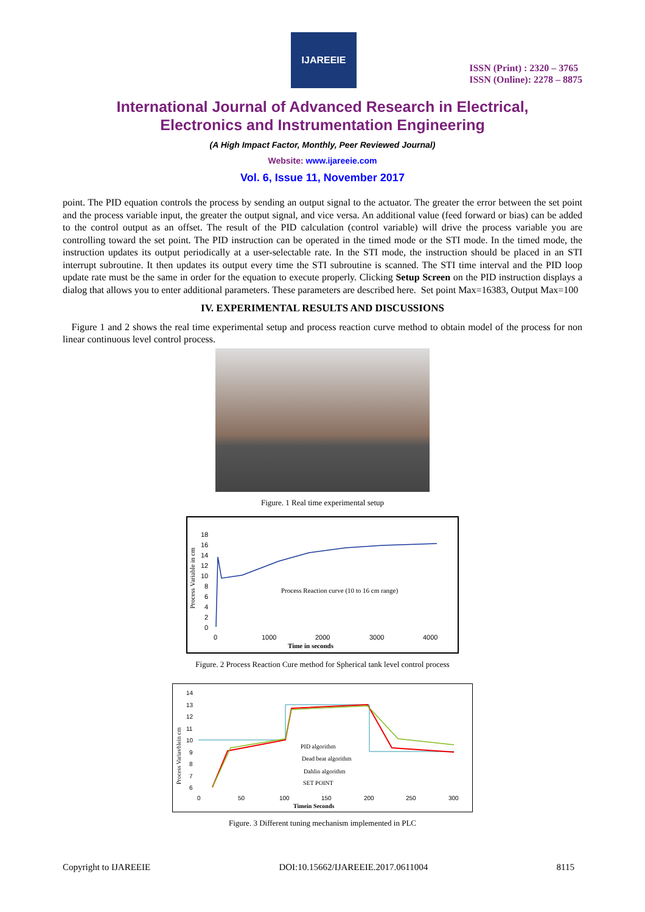IJAREEIE
ISSN (Print) : 2320 – 3765
ISSN (Online): 2278 – 8875
International Journal of Advanced Research in Electrical,
Electronics and Instrumentation Engineering
(A High Impact Factor, Monthly, Peer Reviewed Journal)
Website: www.ijareeie.com
Vol. 6, Issue 11, November 2017
point. The PID equation controls the process by sending an output signal to the actuator. The greater the error between the set point and the process variable input, the greater the output signal, and vice versa. An additional value (feed forward or bias) can be added to the control output as an offset. The result of the PID calculation (control variable) will drive the process variable you are controlling toward the set point. The PID instruction can be operated in the timed mode or the STI mode. In the timed mode, the instruction updates its output periodically at a user-selectable rate. In the STI mode, the instruction should be placed in an STI interrupt subroutine. It then updates its output every time the STI subroutine is scanned. The STI time interval and the PID loop update rate must be the same in order for the equation to execute properly. Clicking Setup Screen on the PID instruction displays a dialog that allows you to enter additional parameters. These parameters are described here. Set point Max=16383, Output Max=100
IV. EXPERIMENTAL RESULTS AND DISCUSSIONS
Figure 1 and 2 shows the real time experimental setup and process reaction curve method to obtain model of the process for non linear continuous level control process.
Figure. 1 Real time experimental setup
Process Variable in cm
18
16
14
12
10
8
6
4
2
0
Process Reaction curve (10 to 16 cm range)
0
1000
2000
3000
4000
Time in seconds
Figure. 2 Process Reaction Cure method for Spherical tank level control process
Process Variavblein cm
14
13
12
11
10
9
8
7
6
PID algorithm
Dead beat algorithm
Dahlin algorithm
SET POINT
0
50
100
150
200
250
300
Timein Seconds
Figure. 3 Different tuning mechanism implemented in PLC
Copyright to IJAREEIE DOI:10.15662/IJAREEIE.2017.0611004 8115